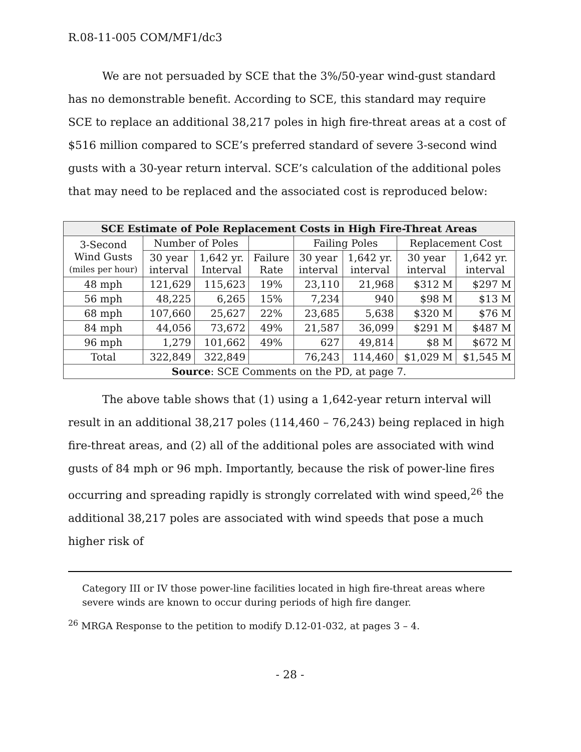R.08-11-005 COM/MF1/dc3
We are not persuaded by SCE that the 3%/50-year wind-gust standard has no demonstrable benefit. According to SCE, this standard may require SCE to replace an additional 38,217 poles in high fire-threat areas at a cost of $516 million compared to SCE’s preferred standard of severe 3-second wind gusts with a 30-year return interval. SCE’s calculation of the additional poles that may need to be replaced and the associated cost is reproduced below:
| SCE Estimate of Pole Replacement Costs in High Fire-Threat Areas | | | | | | | |
| --- | --- | --- | --- | --- | --- | --- | --- |
| 3-Second Wind Gusts (miles per hour) | Number of Poles | | | Failing Poles | | Replacement Cost | |
| | 30 year interval | 1,642 yr. Interval | Failure Rate | 30 year interval | 1,642 yr. interval | 30 year interval | 1,642 yr. interval |
| 48 mph | 121,629 | 115,623 | 19% | 23,110 | 21,968 | $312 M | $297 M |
| 56 mph | 48,225 | 6,265 | 15% | 7,234 | 940 | $98 M | $13 M |
| 68 mph | 107,660 | 25,627 | 22% | 23,685 | 5,638 | $320 M | $76 M |
| 84 mph | 44,056 | 73,672 | 49% | 21,587 | 36,099 | $291 M | $487 M |
| 96 mph | 1,279 | 101,662 | 49% | 627 | 49,814 | $8 M | $672 M |
| Total | 322,849 | 322,849 | | 76,243 | 114,460 | $1,029 M | $1,545 M |
| Source : SCE Comments on the PD, at page 7. | | | | | | | |
The above table shows that (1) using a 1,642-year return interval will result in an additional 38,217 poles (114,460 – 76,243) being replaced in high fire-threat areas, and (2) all of the additional poles are associated with wind gusts of 84 mph or 96 mph. Importantly, because the risk of power-line fires occurring and spreading rapidly is strongly correlated with wind speed,<sup>26</sup> the additional 38,217 poles are associated with wind speeds that pose a much higher risk of
Category III or IV those power-line facilities located in high fire-threat areas where severe winds are known to occur during periods of high fire danger.
<sup>26</sup> MRGA Response to the petition to modify D.12-01-032, at pages 3 – 4.
- 28 -